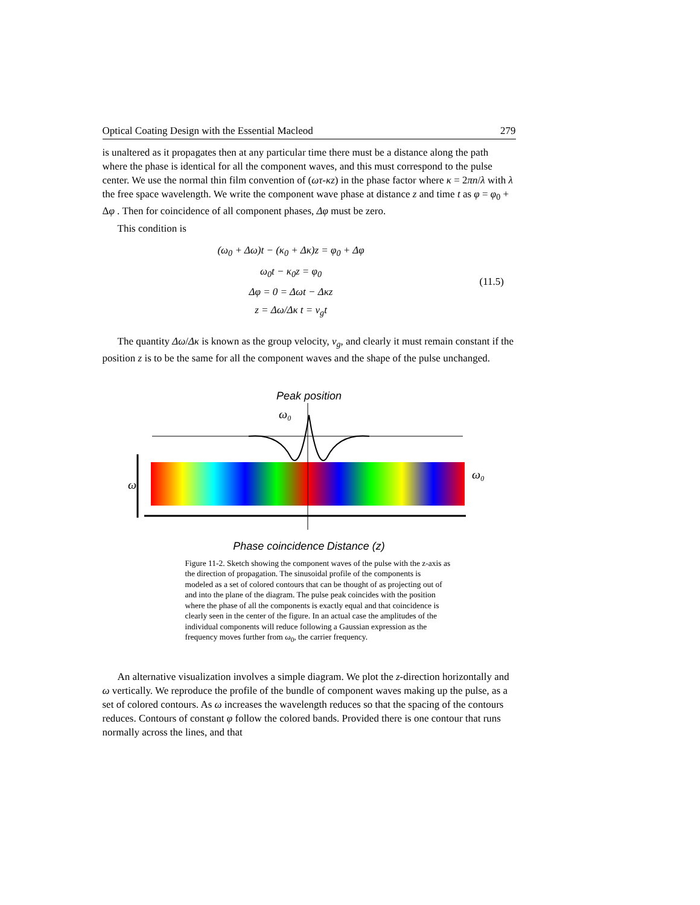Optical Coating Design with the Essential Macleod 279
is unaltered as it propagates then at any particular time there must be a distance along the path where the phase is identical for all the component waves, and this must correspond to the pulse center. We use the normal thin film convention of (ωτ-κz) in the phase factor where κ = 2πn/λ with λ the free space wavelength. We write the component wave phase at distance z and time t as φ = φ<sub>0</sub> + Δφ . Then for coincidence of all component phases, Δφ must be zero.
This condition is
(ω<sub>0</sub> + Δω)t − (κ<sub>0</sub> + Δκ)z = φ<sub>0</sub> + Δφ
ω<sub>0</sub>t − κ<sub>0</sub>z = φ<sub>0</sub>
Δφ = 0 = Δωt − Δκz
z = Δω/Δκ t = v<sub>g</sub>t
(11.5)
The quantity Δω/Δκ is known as the group velocity, v<sub>g</sub>, and clearly it must remain constant if the position z is to be the same for all the component waves and the shape of the pulse unchanged.
Peak position
ω0
ω
ω0
Phase coincidence Distance (z)
Figure 11-2. Sketch showing the component waves of the pulse with the z-axis as the direction of propagation. The sinusoidal profile of the components is modeled as a set of colored contours that can be thought of as projecting out of and into the plane of the diagram. The pulse peak coincides with the position where the phase of all the components is exactly equal and that coincidence is clearly seen in the center of the figure. In an actual case the amplitudes of the individual components will reduce following a Gaussian expression as the frequency moves further from ω<sub>0</sub>, the carrier frequency.
An alternative visualization involves a simple diagram. We plot the z-direction horizontally and ω vertically. We reproduce the profile of the bundle of component waves making up the pulse, as a set of colored contours. As ω increases the wavelength reduces so that the spacing of the contours reduces. Contours of constant φ follow the colored bands. Provided there is one contour that runs normally across the lines, and that